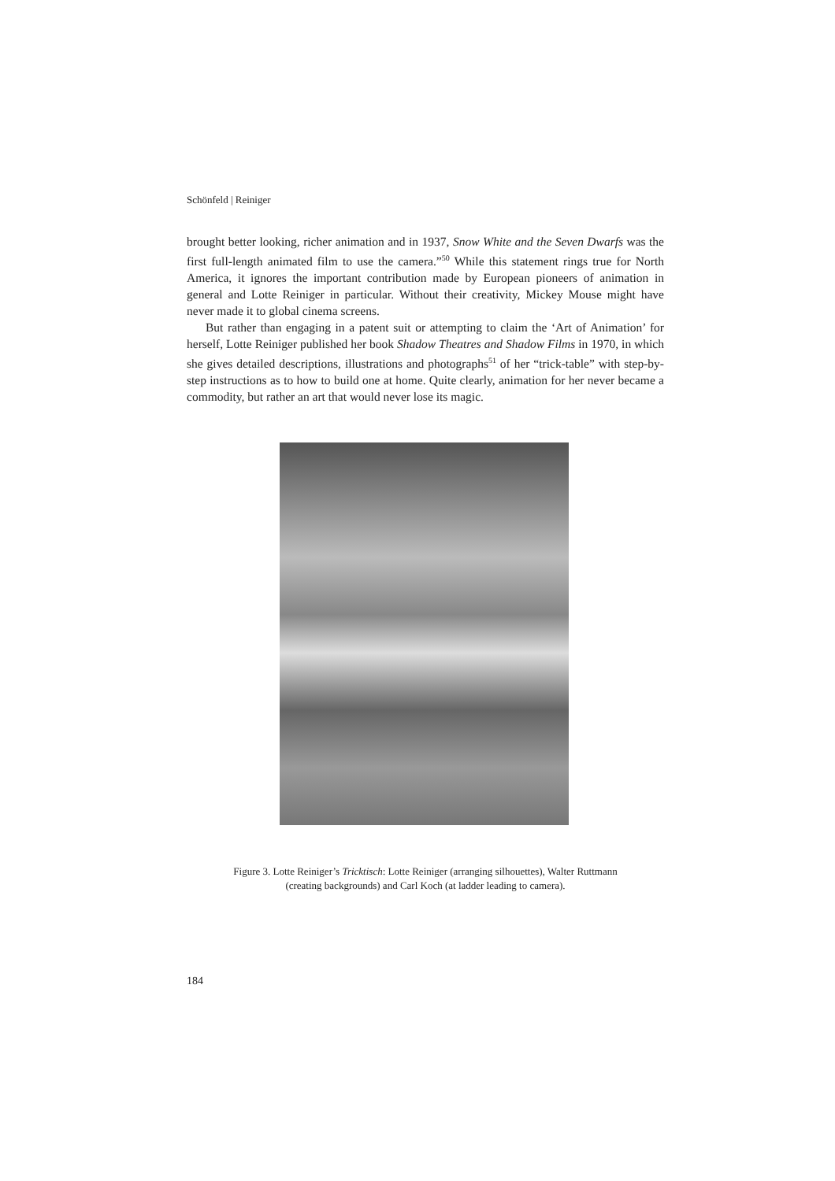Schönfeld | Reiniger
brought better looking, richer animation and in 1937, Snow White and the Seven Dwarfs was the first full-length animated film to use the camera.”<sup>50</sup> While this statement rings true for North America, it ignores the important contribution made by European pioneers of animation in general and Lotte Reiniger in particular. Without their creativity, Mickey Mouse might have never made it to global cinema screens.
But rather than engaging in a patent suit or attempting to claim the ‘Art of Animation’ for herself, Lotte Reiniger published her book Shadow Theatres and Shadow Films in 1970, in which she gives detailed descriptions, illustrations and photographs<sup>51</sup> of her “trick-table” with step-by-step instructions as to how to build one at home. Quite clearly, animation for her never became a commodity, but rather an art that would never lose its magic.
Figure 3. Lotte Reiniger’s Tricktisch: Lotte Reiniger (arranging silhouettes), Walter Ruttmann
(creating backgrounds) and Carl Koch (at ladder leading to camera).
184